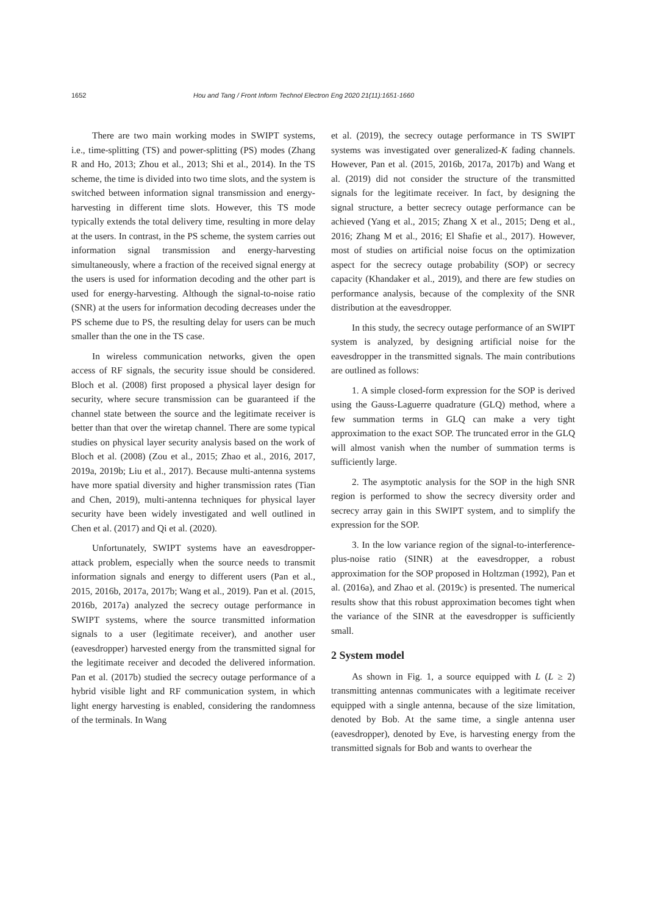1652 Hou and Tang / Front Inform Technol Electron Eng 2020 21(11):1651-1660
There are two main working modes in SWIPT systems, i.e., time-splitting (TS) and power-splitting (PS) modes (Zhang R and Ho, 2013; Zhou et al., 2013; Shi et al., 2014). In the TS scheme, the time is divided into two time slots, and the system is switched between information signal transmission and energy-harvesting in different time slots. However, this TS mode typically extends the total delivery time, resulting in more delay at the users. In contrast, in the PS scheme, the system carries out information signal transmission and energy-harvesting simultaneously, where a fraction of the received signal energy at the users is used for information decoding and the other part is used for energy-harvesting. Although the signal-to-noise ratio (SNR) at the users for information decoding decreases under the PS scheme due to PS, the resulting delay for users can be much smaller than the one in the TS case.
In wireless communication networks, given the open access of RF signals, the security issue should be considered. Bloch et al. (2008) first proposed a physical layer design for security, where secure transmission can be guaranteed if the channel state between the source and the legitimate receiver is better than that over the wiretap channel. There are some typical studies on physical layer security analysis based on the work of Bloch et al. (2008) (Zou et al., 2015; Zhao et al., 2016, 2017, 2019a, 2019b; Liu et al., 2017). Because multi-antenna systems have more spatial diversity and higher transmission rates (Tian and Chen, 2019), multi-antenna techniques for physical layer security have been widely investigated and well outlined in Chen et al. (2017) and Qi et al. (2020).
Unfortunately, SWIPT systems have an eavesdropper-attack problem, especially when the source needs to transmit information signals and energy to different users (Pan et al., 2015, 2016b, 2017a, 2017b; Wang et al., 2019). Pan et al. (2015, 2016b, 2017a) analyzed the secrecy outage performance in SWIPT systems, where the source transmitted information signals to a user (legitimate receiver), and another user (eavesdropper) harvested energy from the transmitted signal for the legitimate receiver and decoded the delivered information. Pan et al. (2017b) studied the secrecy outage performance of a hybrid visible light and RF communication system, in which light energy harvesting is enabled, considering the randomness of the terminals. In Wang
et al. (2019), the secrecy outage performance in TS SWIPT systems was investigated over generalized-K fading channels. However, Pan et al. (2015, 2016b, 2017a, 2017b) and Wang et al. (2019) did not consider the structure of the transmitted signals for the legitimate receiver. In fact, by designing the signal structure, a better secrecy outage performance can be achieved (Yang et al., 2015; Zhang X et al., 2015; Deng et al., 2016; Zhang M et al., 2016; El Shafie et al., 2017). However, most of studies on artificial noise focus on the optimization aspect for the secrecy outage probability (SOP) or secrecy capacity (Khandaker et al., 2019), and there are few studies on performance analysis, because of the complexity of the SNR distribution at the eavesdropper.
In this study, the secrecy outage performance of an SWIPT system is analyzed, by designing artificial noise for the eavesdropper in the transmitted signals. The main contributions are outlined as follows:
1. A simple closed-form expression for the SOP is derived using the Gauss-Laguerre quadrature (GLQ) method, where a few summation terms in GLQ can make a very tight approximation to the exact SOP. The truncated error in the GLQ will almost vanish when the number of summation terms is sufficiently large.
2. The asymptotic analysis for the SOP in the high SNR region is performed to show the secrecy diversity order and secrecy array gain in this SWIPT system, and to simplify the expression for the SOP.
3. In the low variance region of the signal-to-interference-plus-noise ratio (SINR) at the eavesdropper, a robust approximation for the SOP proposed in Holtzman (1992), Pan et al. (2016a), and Zhao et al. (2019c) is presented. The numerical results show that this robust approximation becomes tight when the variance of the SINR at the eavesdropper is sufficiently small.
2 System model
As shown in Fig. 1, a source equipped with L (L ≥ 2) transmitting antennas communicates with a legitimate receiver equipped with a single antenna, because of the size limitation, denoted by Bob. At the same time, a single antenna user (eavesdropper), denoted by Eve, is harvesting energy from the transmitted signals for Bob and wants to overhear the